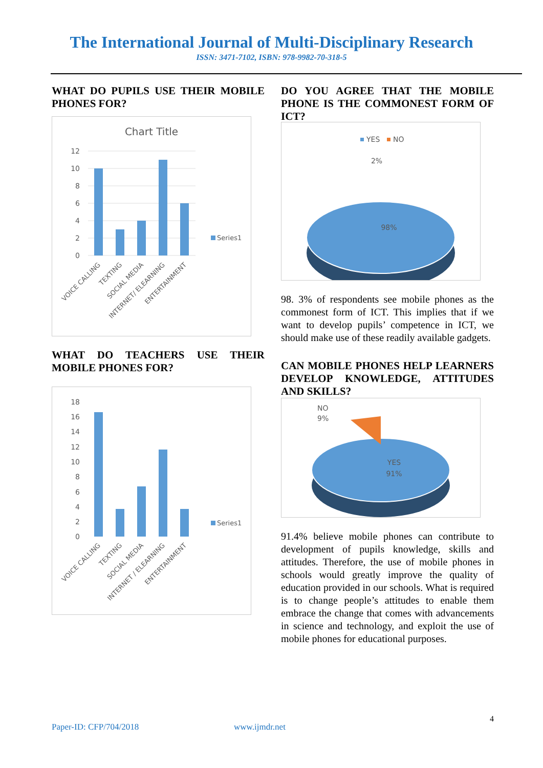The International Journal of Multi-Disciplinary Research
ISSN: 3471-7102, ISBN: 978-9982-70-318-5
WHAT DO PUPILS USE THEIR MOBILE PHONES FOR?
Chart Title
12
10
8
6
4
2
0
Series1
VOICE CALLING
TEXTING
SOCIAL MEDIA
INTERNET/ ELEARNING
ENTERTAINMENT
WHAT DO TEACHERS USE THEIR MOBILE PHONES FOR?
18
16
14
12
10
8
6
4
2
0
Series1
VOICE CALLING
TEXTING
SOCIAL MEDIA
INTERNET / ELEARNING
ENTERTAINMENT
DO YOU AGREE THAT THE MOBILE PHONE IS THE COMMONEST FORM OF ICT?
YES
NO
2%
98%
98. 3% of respondents see mobile phones as the commonest form of ICT. This implies that if we want to develop pupils’ competence in ICT, we should make use of these readily available gadgets.
CAN MOBILE PHONES HELP LEARNERS DEVELOP KNOWLEDGE, ATTITUDES AND SKILLS?
NO
9%
YES
91%
91.4% believe mobile phones can contribute to development of pupils knowledge, skills and attitudes. Therefore, the use of mobile phones in schools would greatly improve the quality of education provided in our schools. What is required is to change people’s attitudes to enable them embrace the change that comes with advancements in science and technology, and exploit the use of mobile phones for educational purposes.
4
Paper-ID: CFP/704/2018 www.ijmdr.net